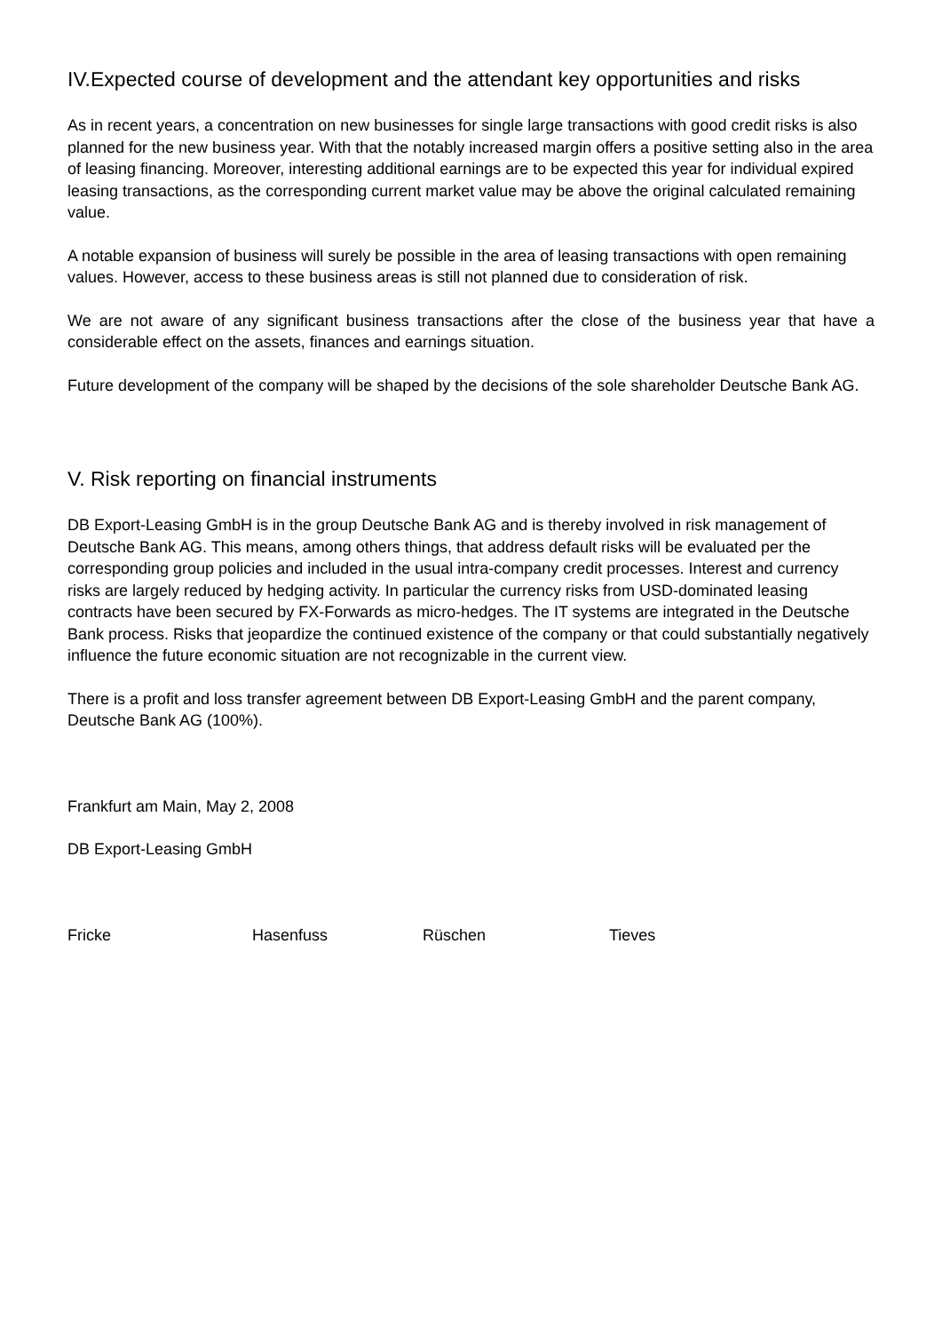IV.Expected course of development and the attendant key opportunities and risks
As in recent years, a concentration on new businesses for single large transactions with good credit risks is also planned for the new business year. With that the notably increased margin offers a positive setting also in the area of leasing financing. Moreover, interesting additional earnings are to be expected this year for individual expired leasing transactions, as the corresponding current market value may be above the original calculated remaining value.
A notable expansion of business will surely be possible in the area of leasing transactions with open remaining values. However, access to these business areas is still not planned due to consideration of risk.
We are not aware of any significant business transactions after the close of the business year that have a considerable effect on the assets, finances and earnings situation.
Future development of the company will be shaped by the decisions of the sole shareholder Deutsche Bank AG.
V. Risk reporting on financial instruments
DB Export-Leasing GmbH is in the group Deutsche Bank AG and is thereby involved in risk management of Deutsche Bank AG. This means, among others things, that address default risks will be evaluated per the corresponding group policies and included in the usual intra-company credit processes. Interest and currency risks are largely reduced by hedging activity. In particular the currency risks from USD-dominated leasing contracts have been secured by FX-Forwards as micro-hedges. The IT systems are integrated in the Deutsche Bank process. Risks that jeopardize the continued existence of the company or that could substantially negatively influence the future economic situation are not recognizable in the current view.
There is a profit and loss transfer agreement between DB Export-Leasing GmbH and the parent company, Deutsche Bank AG (100%).
Frankfurt am Main, May 2, 2008
DB Export-Leasing GmbH
Fricke Hasenfuss Rüschen Tieves